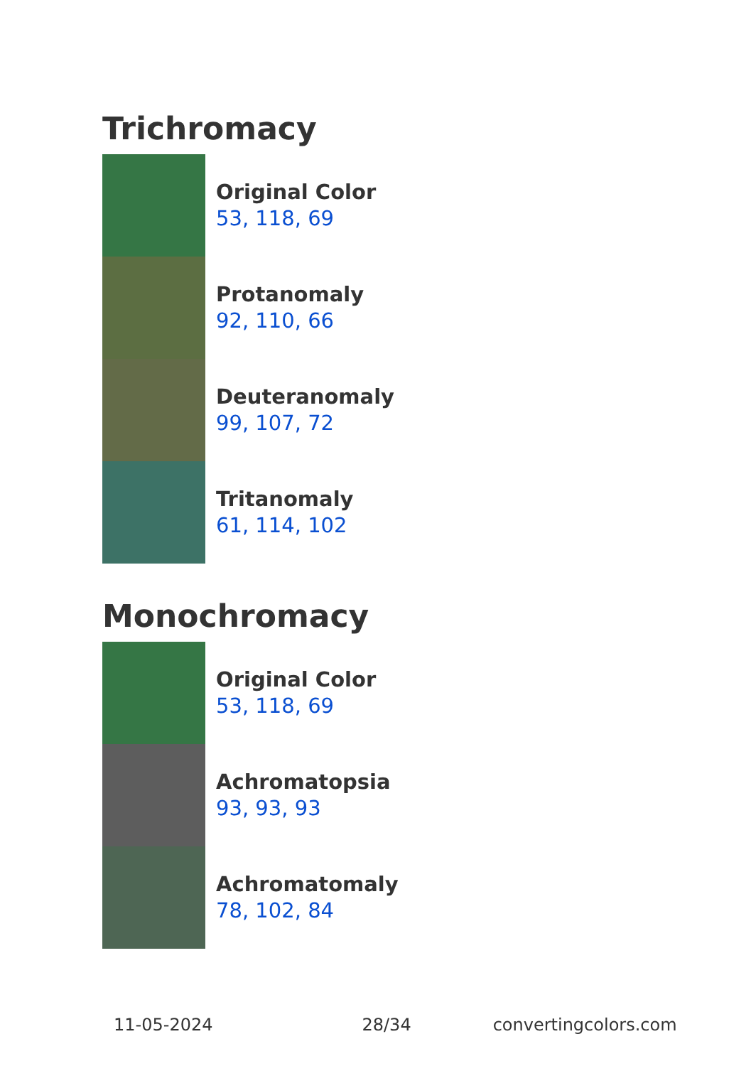Trichromacy
Original Color
53, 118, 69
Protanomaly
92, 110, 66
Deuteranomaly
99, 107, 72
Tritanomaly
61, 114, 102
Monochromacy
Original Color
53, 118, 69
Achromatopsia
93, 93, 93
Achromatomaly
78, 102, 84
11-05-2024 28/34 convertingcolors.com